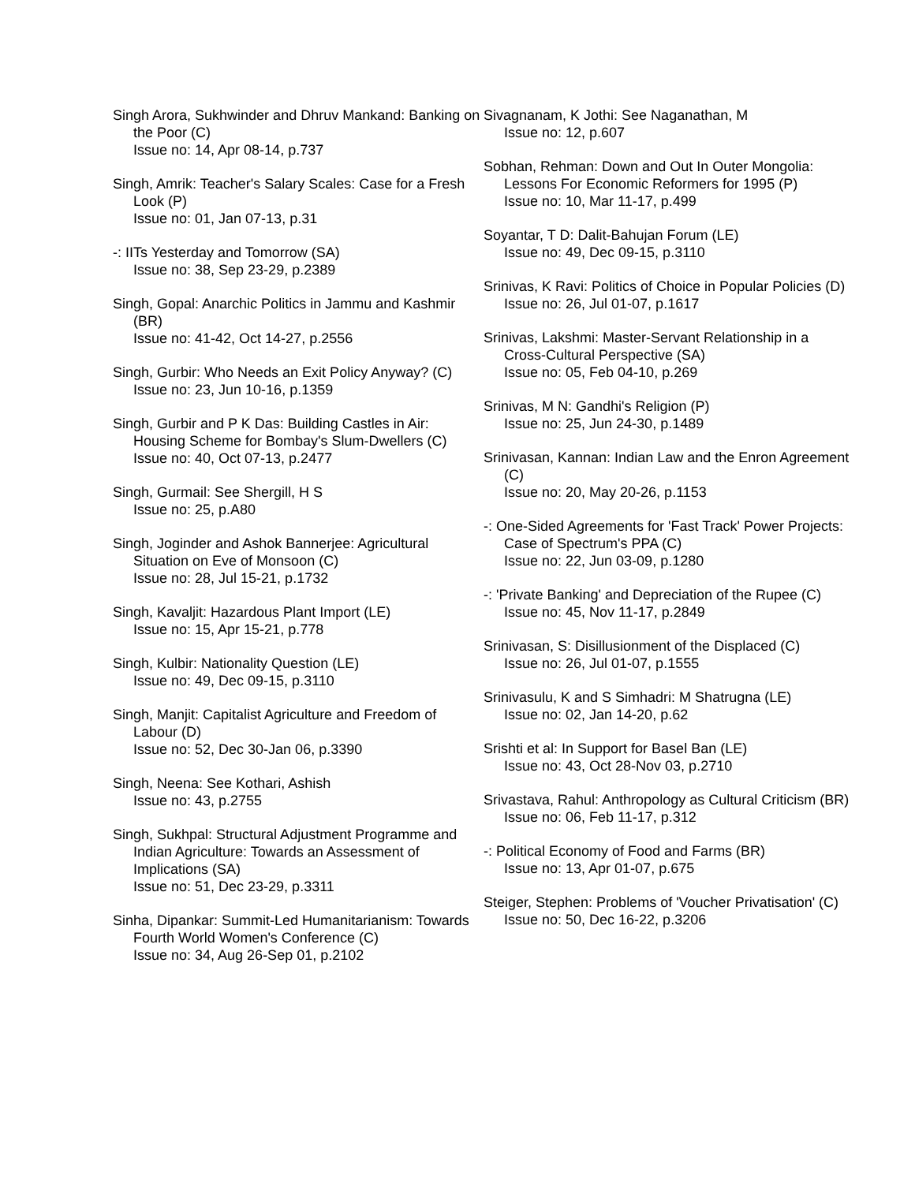Singh Arora, Sukhwinder and Dhruv Mankand: Banking on the Poor (C)
Issue no: 14, Apr 08-14, p.737
Singh, Amrik: Teacher's Salary Scales: Case for a Fresh Look (P)
Issue no: 01, Jan 07-13, p.31
-: IITs Yesterday and Tomorrow (SA)
Issue no: 38, Sep 23-29, p.2389
Singh, Gopal: Anarchic Politics in Jammu and Kashmir (BR)
Issue no: 41-42, Oct 14-27, p.2556
Singh, Gurbir: Who Needs an Exit Policy Anyway? (C)
Issue no: 23, Jun 10-16, p.1359
Singh, Gurbir and P K Das: Building Castles in Air: Housing Scheme for Bombay's Slum-Dwellers (C)
Issue no: 40, Oct 07-13, p.2477
Singh, Gurmail: See Shergill, H S
Issue no: 25, p.A80
Singh, Joginder and Ashok Bannerjee: Agricultural Situation on Eve of Monsoon (C)
Issue no: 28, Jul 15-21, p.1732
Singh, Kavaljit: Hazardous Plant Import (LE)
Issue no: 15, Apr 15-21, p.778
Singh, Kulbir: Nationality Question (LE)
Issue no: 49, Dec 09-15, p.3110
Singh, Manjit: Capitalist Agriculture and Freedom of Labour (D)
Issue no: 52, Dec 30-Jan 06, p.3390
Singh, Neena: See Kothari, Ashish
Issue no: 43, p.2755
Singh, Sukhpal: Structural Adjustment Programme and Indian Agriculture: Towards an Assessment of Implications (SA)
Issue no: 51, Dec 23-29, p.3311
Sinha, Dipankar: Summit-Led Humanitarianism: Towards Fourth World Women's Conference (C)
Issue no: 34, Aug 26-Sep 01, p.2102
Sivagnanam, K Jothi: See Naganathan, M
Issue no: 12, p.607
Sobhan, Rehman: Down and Out In Outer Mongolia: Lessons For Economic Reformers for 1995 (P)
Issue no: 10, Mar 11-17, p.499
Soyantar, T D: Dalit-Bahujan Forum (LE)
Issue no: 49, Dec 09-15, p.3110
Srinivas, K Ravi: Politics of Choice in Popular Policies (D)
Issue no: 26, Jul 01-07, p.1617
Srinivas, Lakshmi: Master-Servant Relationship in a Cross-Cultural Perspective (SA)
Issue no: 05, Feb 04-10, p.269
Srinivas, M N: Gandhi's Religion (P)
Issue no: 25, Jun 24-30, p.1489
Srinivasan, Kannan: Indian Law and the Enron Agreement (C)
Issue no: 20, May 20-26, p.1153
-: One-Sided Agreements for 'Fast Track' Power Projects: Case of Spectrum's PPA (C)
Issue no: 22, Jun 03-09, p.1280
-: 'Private Banking' and Depreciation of the Rupee (C)
Issue no: 45, Nov 11-17, p.2849
Srinivasan, S: Disillusionment of the Displaced (C)
Issue no: 26, Jul 01-07, p.1555
Srinivasulu, K and S Simhadri: M Shatrugna (LE)
Issue no: 02, Jan 14-20, p.62
Srishti et al: In Support for Basel Ban (LE)
Issue no: 43, Oct 28-Nov 03, p.2710
Srivastava, Rahul: Anthropology as Cultural Criticism (BR)
Issue no: 06, Feb 11-17, p.312
-: Political Economy of Food and Farms (BR)
Issue no: 13, Apr 01-07, p.675
Steiger, Stephen: Problems of 'Voucher Privatisation' (C)
Issue no: 50, Dec 16-22, p.3206